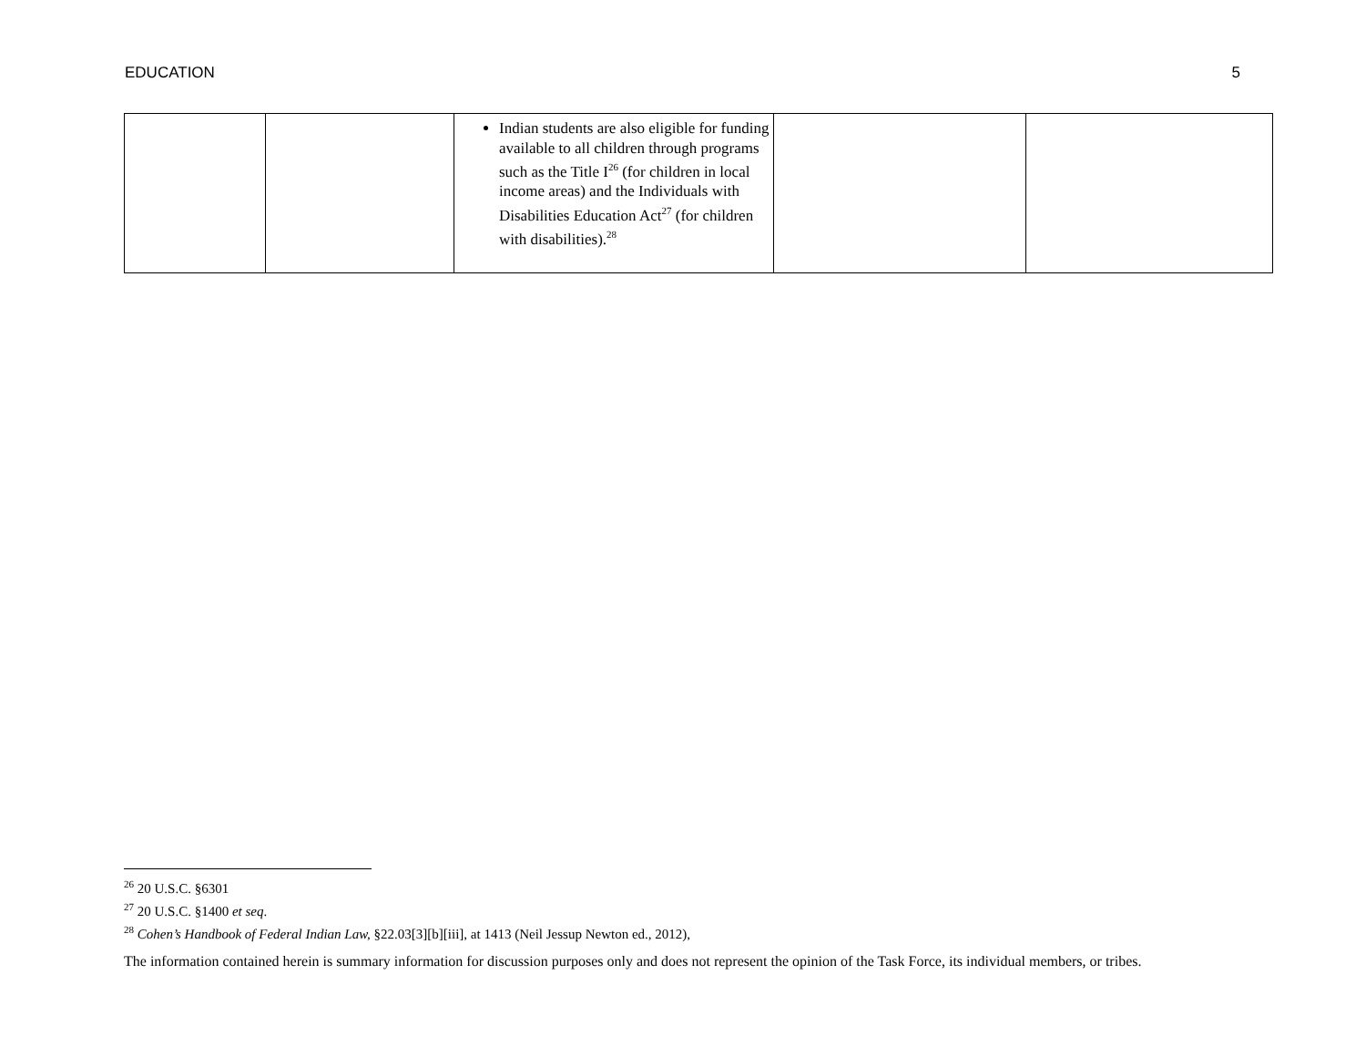EDUCATION 5
| | | Indian students are also eligible for funding available to all children through programs such as the Title I<sup>26</sup> (for children in local income areas) and the Individuals with Disabilities Education Act<sup>27</sup> (for children with disabilities).<sup>28</sup> | | |
<sup>26</sup> 20 U.S.C. §6301
<sup>27</sup> 20 U.S.C. §1400 et seq.
<sup>28</sup> Cohen’s Handbook of Federal Indian Law, §22.03[3][b][iii], at 1413 (Neil Jessup Newton ed., 2012),
The information contained herein is summary information for discussion purposes only and does not represent the opinion of the Task Force, its individual members, or tribes.